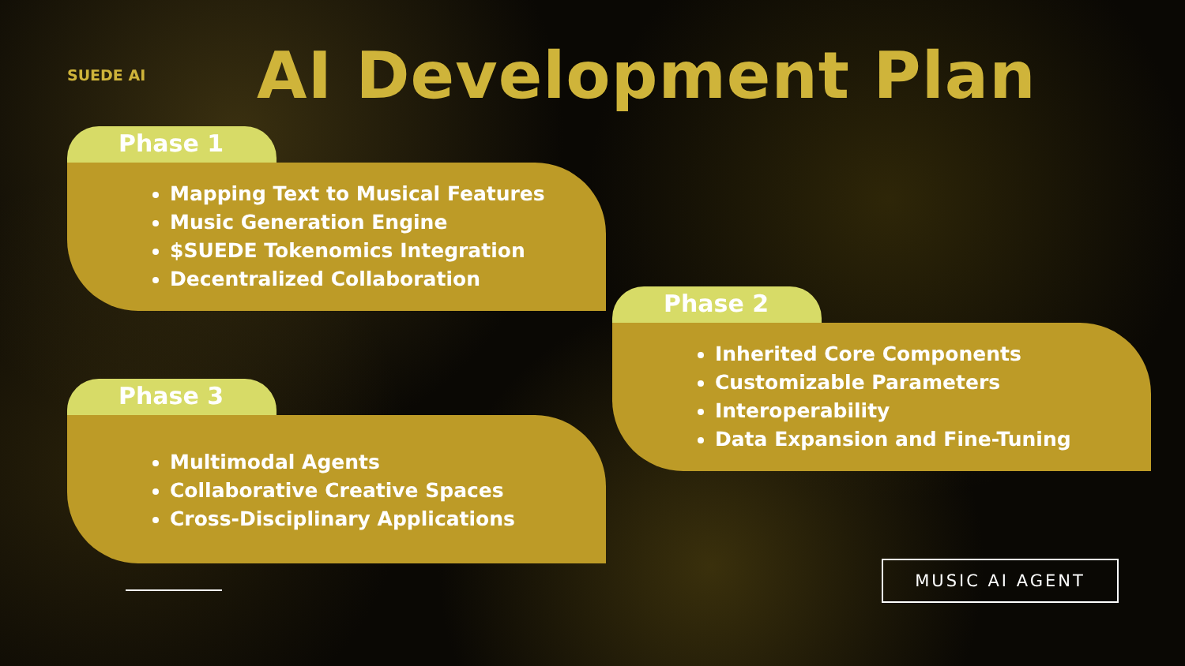SUEDE AI
AI Development Plan
Phase 1
Mapping Text to Musical Features
Music Generation Engine
$SUEDE Tokenomics Integration
Decentralized Collaboration
Phase 2
Inherited Core Components
Customizable Parameters
Interoperability
Data Expansion and Fine-Tuning
Phase 3
Multimodal Agents
Collaborative Creative Spaces
Cross-Disciplinary Applications
MUSIC AI AGENT